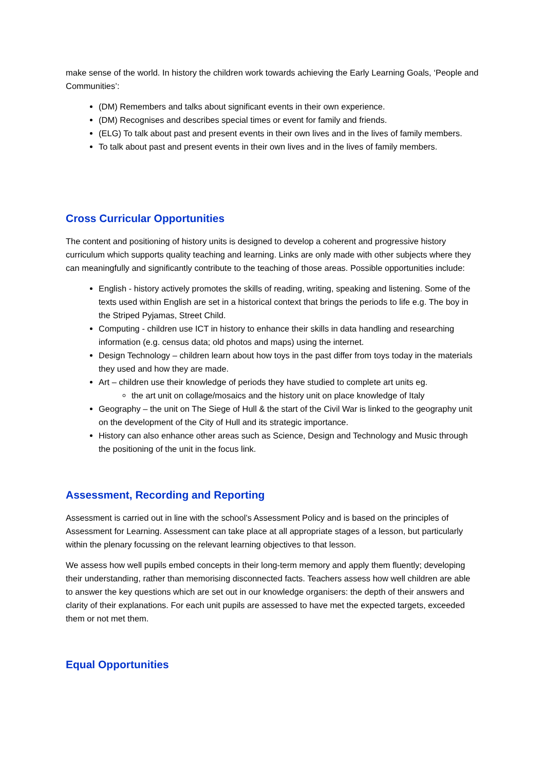make sense of the world. In history the children work towards achieving the Early Learning Goals, ‘People and Communities’:
(DM) Remembers and talks about significant events in their own experience.
(DM) Recognises and describes special times or event for family and friends.
(ELG) To talk about past and present events in their own lives and in the lives of family members.
To talk about past and present events in their own lives and in the lives of family members.
Cross Curricular Opportunities
The content and positioning of history units is designed to develop a coherent and progressive history curriculum which supports quality teaching and learning. Links are only made with other subjects where they can meaningfully and significantly contribute to the teaching of those areas. Possible opportunities include:
English - history actively promotes the skills of reading, writing, speaking and listening. Some of the texts used within English are set in a historical context that brings the periods to life e.g. The boy in the Striped Pyjamas, Street Child.
Computing - children use ICT in history to enhance their skills in data handling and researching information (e.g. census data; old photos and maps) using the internet.
Design Technology – children learn about how toys in the past differ from toys today in the materials they used and how they are made.
Art – children use their knowledge of periods they have studied to complete art units eg.
the art unit on collage/mosaics and the history unit on place knowledge of Italy
Geography – the unit on The Siege of Hull & the start of the Civil War is linked to the geography unit on the development of the City of Hull and its strategic importance.
History can also enhance other areas such as Science, Design and Technology and Music through the positioning of the unit in the focus link.
Assessment, Recording and Reporting
Assessment is carried out in line with the school’s Assessment Policy and is based on the principles of Assessment for Learning. Assessment can take place at all appropriate stages of a lesson, but particularly within the plenary focussing on the relevant learning objectives to that lesson.
We assess how well pupils embed concepts in their long-term memory and apply them fluently; developing their understanding, rather than memorising disconnected facts. Teachers assess how well children are able to answer the key questions which are set out in our knowledge organisers: the depth of their answers and clarity of their explanations. For each unit pupils are assessed to have met the expected targets, exceeded them or not met them.
Equal Opportunities